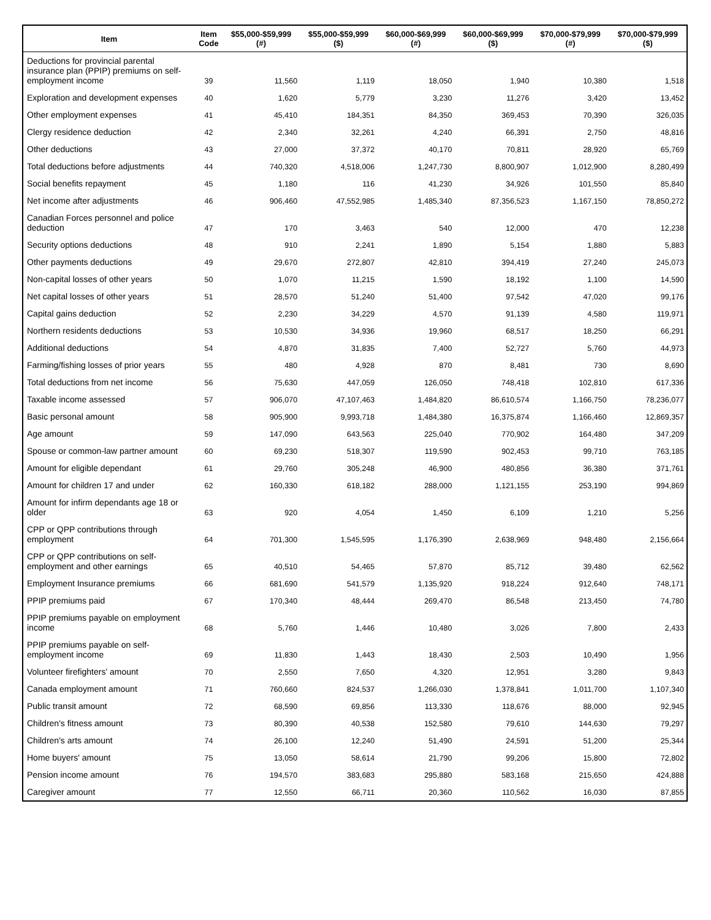| Item | Item Code | $55,000-$59,999 (#) | $55,000-$59,999 ($) | $60,000-$69,999 (#) | $60,000-$69,999 ($) | $70,000-$79,999 (#) | $70,000-$79,999 ($) |
| --- | --- | --- | --- | --- | --- | --- | --- |
| Deductions for provincial parental insurance plan (PPIP) premiums on self-employment income | 39 | 11,560 | 1,119 | 18,050 | 1,940 | 10,380 | 1,518 |
| Exploration and development expenses | 40 | 1,620 | 5,779 | 3,230 | 11,276 | 3,420 | 13,452 |
| Other employment expenses | 41 | 45,410 | 184,351 | 84,350 | 369,453 | 70,390 | 326,035 |
| Clergy residence deduction | 42 | 2,340 | 32,261 | 4,240 | 66,391 | 2,750 | 48,816 |
| Other deductions | 43 | 27,000 | 37,372 | 40,170 | 70,811 | 28,920 | 65,769 |
| Total deductions before adjustments | 44 | 740,320 | 4,518,006 | 1,247,730 | 8,800,907 | 1,012,900 | 8,280,499 |
| Social benefits repayment | 45 | 1,180 | 116 | 41,230 | 34,926 | 101,550 | 85,840 |
| Net income after adjustments | 46 | 906,460 | 47,552,985 | 1,485,340 | 87,356,523 | 1,167,150 | 78,850,272 |
| Canadian Forces personnel and police deduction | 47 | 170 | 3,463 | 540 | 12,000 | 470 | 12,238 |
| Security options deductions | 48 | 910 | 2,241 | 1,890 | 5,154 | 1,880 | 5,883 |
| Other payments deductions | 49 | 29,670 | 272,807 | 42,810 | 394,419 | 27,240 | 245,073 |
| Non-capital losses of other years | 50 | 1,070 | 11,215 | 1,590 | 18,192 | 1,100 | 14,590 |
| Net capital losses of other years | 51 | 28,570 | 51,240 | 51,400 | 97,542 | 47,020 | 99,176 |
| Capital gains deduction | 52 | 2,230 | 34,229 | 4,570 | 91,139 | 4,580 | 119,971 |
| Northern residents deductions | 53 | 10,530 | 34,936 | 19,960 | 68,517 | 18,250 | 66,291 |
| Additional deductions | 54 | 4,870 | 31,835 | 7,400 | 52,727 | 5,760 | 44,973 |
| Farming/fishing losses of prior years | 55 | 480 | 4,928 | 870 | 8,481 | 730 | 8,690 |
| Total deductions from net income | 56 | 75,630 | 447,059 | 126,050 | 748,418 | 102,810 | 617,336 |
| Taxable income assessed | 57 | 906,070 | 47,107,463 | 1,484,820 | 86,610,574 | 1,166,750 | 78,236,077 |
| Basic personal amount | 58 | 905,900 | 9,993,718 | 1,484,380 | 16,375,874 | 1,166,460 | 12,869,357 |
| Age amount | 59 | 147,090 | 643,563 | 225,040 | 770,902 | 164,480 | 347,209 |
| Spouse or common-law partner amount | 60 | 69,230 | 518,307 | 119,590 | 902,453 | 99,710 | 763,185 |
| Amount for eligible dependant | 61 | 29,760 | 305,248 | 46,900 | 480,856 | 36,380 | 371,761 |
| Amount for children 17 and under | 62 | 160,330 | 618,182 | 288,000 | 1,121,155 | 253,190 | 994,869 |
| Amount for infirm dependants age 18 or older | 63 | 920 | 4,054 | 1,450 | 6,109 | 1,210 | 5,256 |
| CPP or QPP contributions through employment | 64 | 701,300 | 1,545,595 | 1,176,390 | 2,638,969 | 948,480 | 2,156,664 |
| CPP or QPP contributions on self-employment and other earnings | 65 | 40,510 | 54,465 | 57,870 | 85,712 | 39,480 | 62,562 |
| Employment Insurance premiums | 66 | 681,690 | 541,579 | 1,135,920 | 918,224 | 912,640 | 748,171 |
| PPIP premiums paid | 67 | 170,340 | 48,444 | 269,470 | 86,548 | 213,450 | 74,780 |
| PPIP premiums payable on employment income | 68 | 5,760 | 1,446 | 10,480 | 3,026 | 7,800 | 2,433 |
| PPIP premiums payable on self-employment income | 69 | 11,830 | 1,443 | 18,430 | 2,503 | 10,490 | 1,956 |
| Volunteer firefighters' amount | 70 | 2,550 | 7,650 | 4,320 | 12,951 | 3,280 | 9,843 |
| Canada employment amount | 71 | 760,660 | 824,537 | 1,266,030 | 1,378,841 | 1,011,700 | 1,107,340 |
| Public transit amount | 72 | 68,590 | 69,856 | 113,330 | 118,676 | 88,000 | 92,945 |
| Children's fitness amount | 73 | 80,390 | 40,538 | 152,580 | 79,610 | 144,630 | 79,297 |
| Children's arts amount | 74 | 26,100 | 12,240 | 51,490 | 24,591 | 51,200 | 25,344 |
| Home buyers' amount | 75 | 13,050 | 58,614 | 21,790 | 99,206 | 15,800 | 72,802 |
| Pension income amount | 76 | 194,570 | 383,683 | 295,880 | 583,168 | 215,650 | 424,888 |
| Caregiver amount | 77 | 12,550 | 66,711 | 20,360 | 110,562 | 16,030 | 87,855 |